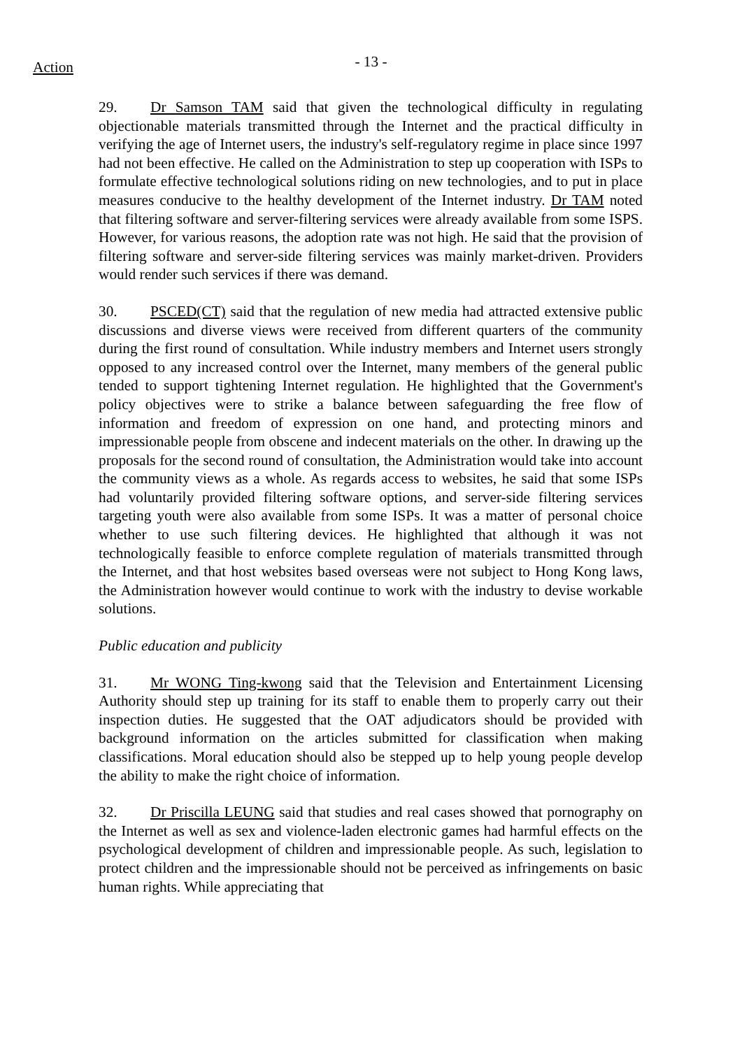Action
- 13 -
29. Dr Samson TAM said that given the technological difficulty in regulating objectionable materials transmitted through the Internet and the practical difficulty in verifying the age of Internet users, the industry's self-regulatory regime in place since 1997 had not been effective. He called on the Administration to step up cooperation with ISPs to formulate effective technological solutions riding on new technologies, and to put in place measures conducive to the healthy development of the Internet industry. Dr TAM noted that filtering software and server-filtering services were already available from some ISPS. However, for various reasons, the adoption rate was not high. He said that the provision of filtering software and server-side filtering services was mainly market-driven. Providers would render such services if there was demand.
30. PSCED(CT) said that the regulation of new media had attracted extensive public discussions and diverse views were received from different quarters of the community during the first round of consultation. While industry members and Internet users strongly opposed to any increased control over the Internet, many members of the general public tended to support tightening Internet regulation. He highlighted that the Government's policy objectives were to strike a balance between safeguarding the free flow of information and freedom of expression on one hand, and protecting minors and impressionable people from obscene and indecent materials on the other. In drawing up the proposals for the second round of consultation, the Administration would take into account the community views as a whole. As regards access to websites, he said that some ISPs had voluntarily provided filtering software options, and server-side filtering services targeting youth were also available from some ISPs. It was a matter of personal choice whether to use such filtering devices. He highlighted that although it was not technologically feasible to enforce complete regulation of materials transmitted through the Internet, and that host websites based overseas were not subject to Hong Kong laws, the Administration however would continue to work with the industry to devise workable solutions.
Public education and publicity
31. Mr WONG Ting-kwong said that the Television and Entertainment Licensing Authority should step up training for its staff to enable them to properly carry out their inspection duties. He suggested that the OAT adjudicators should be provided with background information on the articles submitted for classification when making classifications. Moral education should also be stepped up to help young people develop the ability to make the right choice of information.
32. Dr Priscilla LEUNG said that studies and real cases showed that pornography on the Internet as well as sex and violence-laden electronic games had harmful effects on the psychological development of children and impressionable people. As such, legislation to protect children and the impressionable should not be perceived as infringements on basic human rights. While appreciating that